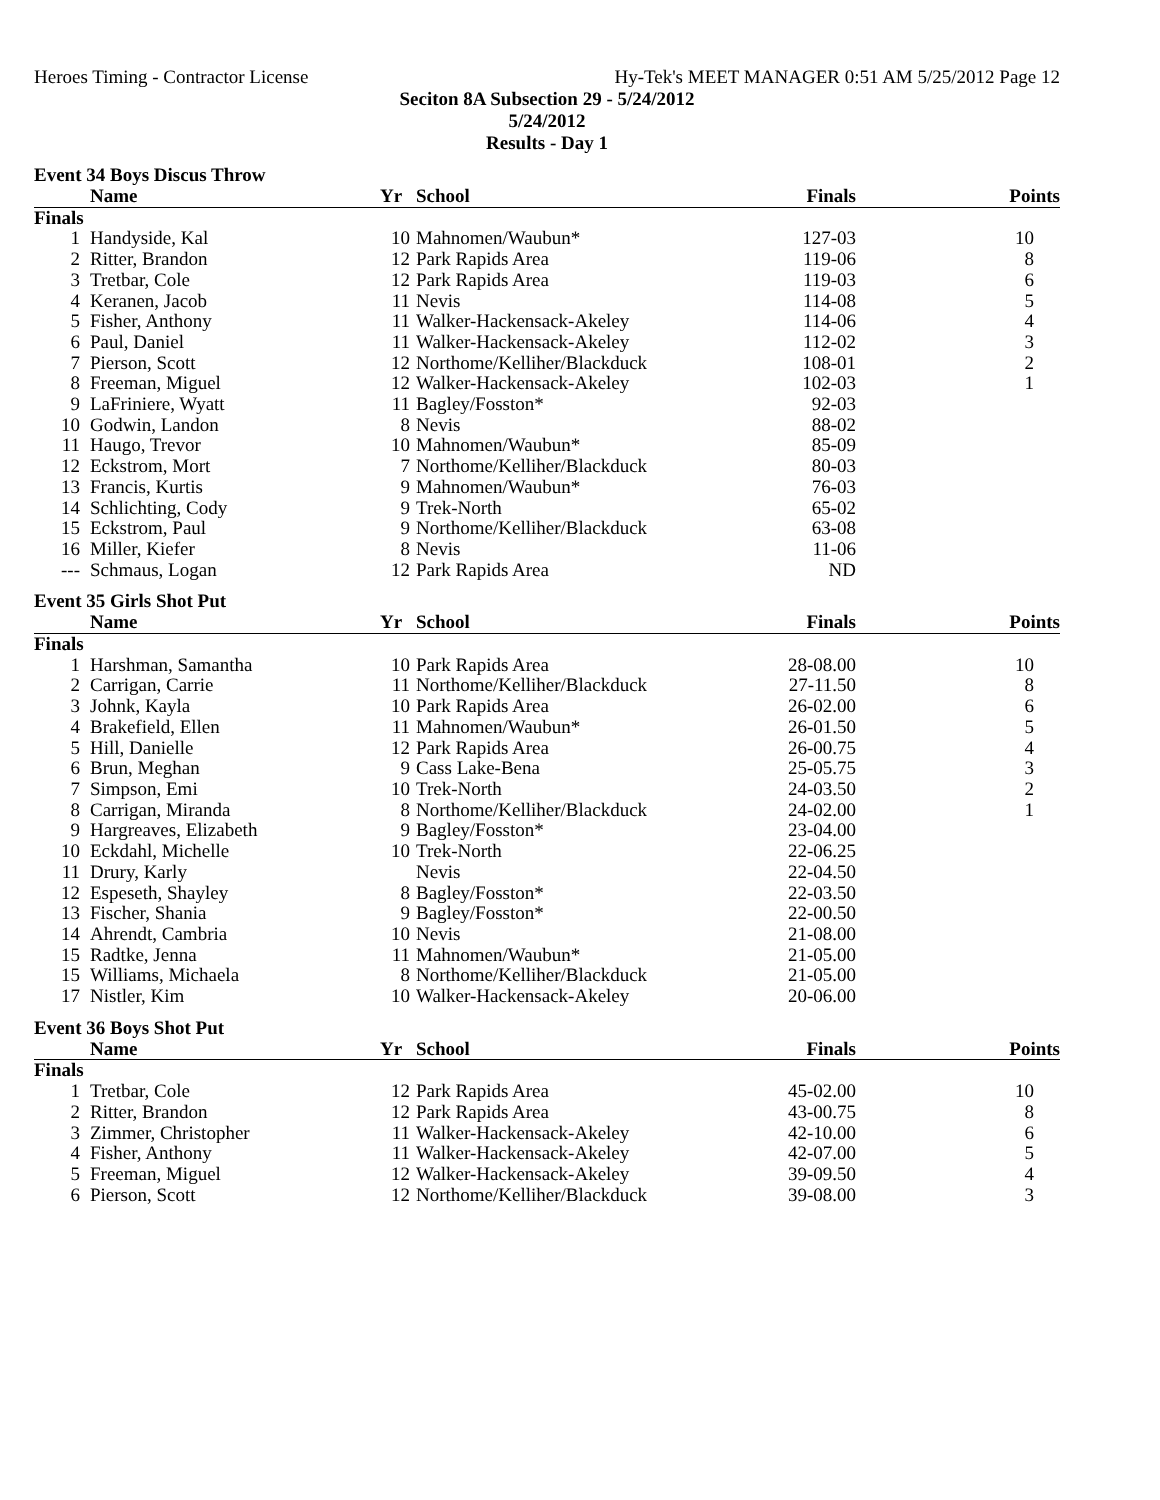Heroes Timing - Contractor License Hy-Tek's MEET MANAGER 0:51 AM 5/25/2012 Page 12
Seciton 8A Subsection 29 - 5/24/2012
5/24/2012
Results - Day 1
Event 34 Boys Discus Throw
| | Name | Yr | School | Finals | Points |
| --- | --- | --- | --- | --- | --- |
| Finals | | | | | |
| 1 | Handyside, Kal | 10 | Mahnomen/Waubun* | 127-03 | 10 |
| 2 | Ritter, Brandon | 12 | Park Rapids Area | 119-06 | 8 |
| 3 | Tretbar, Cole | 12 | Park Rapids Area | 119-03 | 6 |
| 4 | Keranen, Jacob | 11 | Nevis | 114-08 | 5 |
| 5 | Fisher, Anthony | 11 | Walker-Hackensack-Akeley | 114-06 | 4 |
| 6 | Paul, Daniel | 11 | Walker-Hackensack-Akeley | 112-02 | 3 |
| 7 | Pierson, Scott | 12 | Northome/Kelliher/Blackduck | 108-01 | 2 |
| 8 | Freeman, Miguel | 12 | Walker-Hackensack-Akeley | 102-03 | 1 |
| 9 | LaFriniere, Wyatt | 11 | Bagley/Fosston* | 92-03 | |
| 10 | Godwin, Landon | 8 | Nevis | 88-02 | |
| 11 | Haugo, Trevor | 10 | Mahnomen/Waubun* | 85-09 | |
| 12 | Eckstrom, Mort | 7 | Northome/Kelliher/Blackduck | 80-03 | |
| 13 | Francis, Kurtis | 9 | Mahnomen/Waubun* | 76-03 | |
| 14 | Schlichting, Cody | 9 | Trek-North | 65-02 | |
| 15 | Eckstrom, Paul | 9 | Northome/Kelliher/Blackduck | 63-08 | |
| 16 | Miller, Kiefer | 8 | Nevis | 11-06 | |
| --- | Schmaus, Logan | 12 | Park Rapids Area | ND | |
Event 35 Girls Shot Put
| | Name | Yr | School | Finals | Points |
| --- | --- | --- | --- | --- | --- |
| Finals | | | | | |
| 1 | Harshman, Samantha | 10 | Park Rapids Area | 28-08.00 | 10 |
| 2 | Carrigan, Carrie | 11 | Northome/Kelliher/Blackduck | 27-11.50 | 8 |
| 3 | Johnk, Kayla | 10 | Park Rapids Area | 26-02.00 | 6 |
| 4 | Brakefield, Ellen | 11 | Mahnomen/Waubun* | 26-01.50 | 5 |
| 5 | Hill, Danielle | 12 | Park Rapids Area | 26-00.75 | 4 |
| 6 | Brun, Meghan | 9 | Cass Lake-Bena | 25-05.75 | 3 |
| 7 | Simpson, Emi | 10 | Trek-North | 24-03.50 | 2 |
| 8 | Carrigan, Miranda | 8 | Northome/Kelliher/Blackduck | 24-02.00 | 1 |
| 9 | Hargreaves, Elizabeth | 9 | Bagley/Fosston* | 23-04.00 | |
| 10 | Eckdahl, Michelle | 10 | Trek-North | 22-06.25 | |
| 11 | Drury, Karly | | Nevis | 22-04.50 | |
| 12 | Espeseth, Shayley | 8 | Bagley/Fosston* | 22-03.50 | |
| 13 | Fischer, Shania | 9 | Bagley/Fosston* | 22-00.50 | |
| 14 | Ahrendt, Cambria | 10 | Nevis | 21-08.00 | |
| 15 | Radtke, Jenna | 11 | Mahnomen/Waubun* | 21-05.00 | |
| 15 | Williams, Michaela | 8 | Northome/Kelliher/Blackduck | 21-05.00 | |
| 17 | Nistler, Kim | 10 | Walker-Hackensack-Akeley | 20-06.00 | |
Event 36 Boys Shot Put
| | Name | Yr | School | Finals | Points |
| --- | --- | --- | --- | --- | --- |
| Finals | | | | | |
| 1 | Tretbar, Cole | 12 | Park Rapids Area | 45-02.00 | 10 |
| 2 | Ritter, Brandon | 12 | Park Rapids Area | 43-00.75 | 8 |
| 3 | Zimmer, Christopher | 11 | Walker-Hackensack-Akeley | 42-10.00 | 6 |
| 4 | Fisher, Anthony | 11 | Walker-Hackensack-Akeley | 42-07.00 | 5 |
| 5 | Freeman, Miguel | 12 | Walker-Hackensack-Akeley | 39-09.50 | 4 |
| 6 | Pierson, Scott | 12 | Northome/Kelliher/Blackduck | 39-08.00 | 3 |